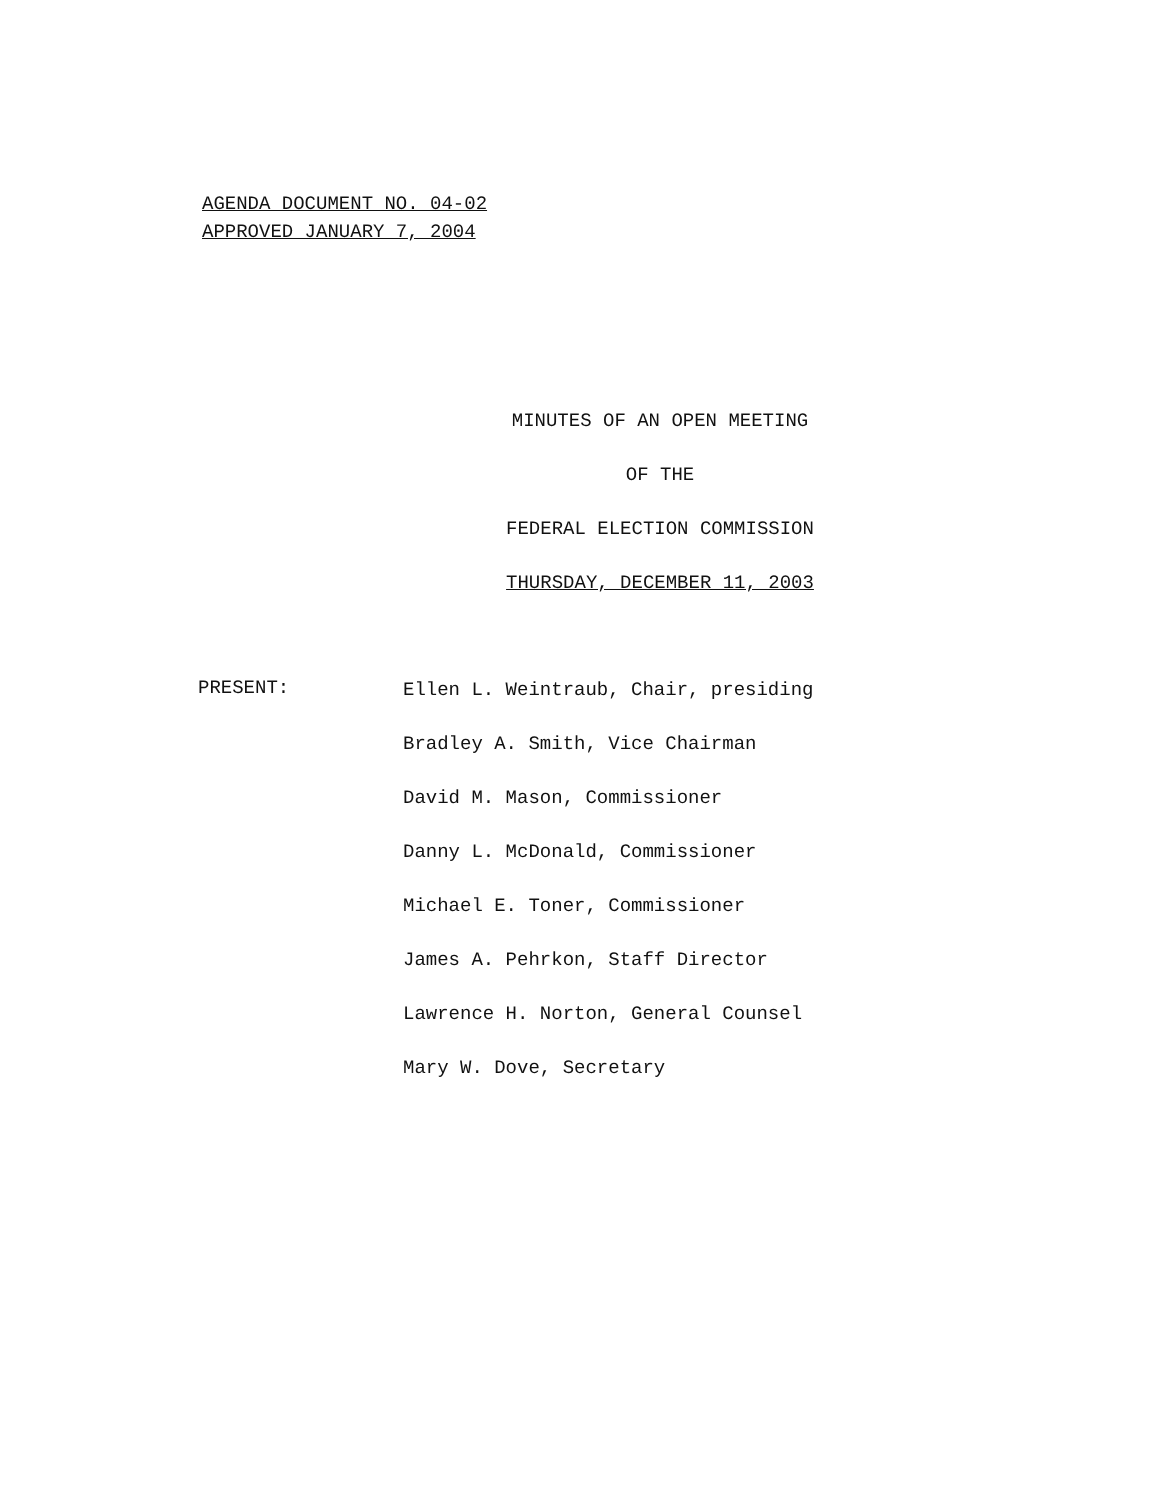AGENDA DOCUMENT NO. 04-02
APPROVED JANUARY 7, 2004
MINUTES OF AN OPEN MEETING
OF THE
FEDERAL ELECTION COMMISSION
THURSDAY, DECEMBER 11, 2003
PRESENT:
Ellen L. Weintraub, Chair, presiding
Bradley A. Smith, Vice Chairman
David M. Mason, Commissioner
Danny L. McDonald, Commissioner
Michael E. Toner, Commissioner
James A. Pehrkon, Staff Director
Lawrence H. Norton, General Counsel
Mary W. Dove, Secretary